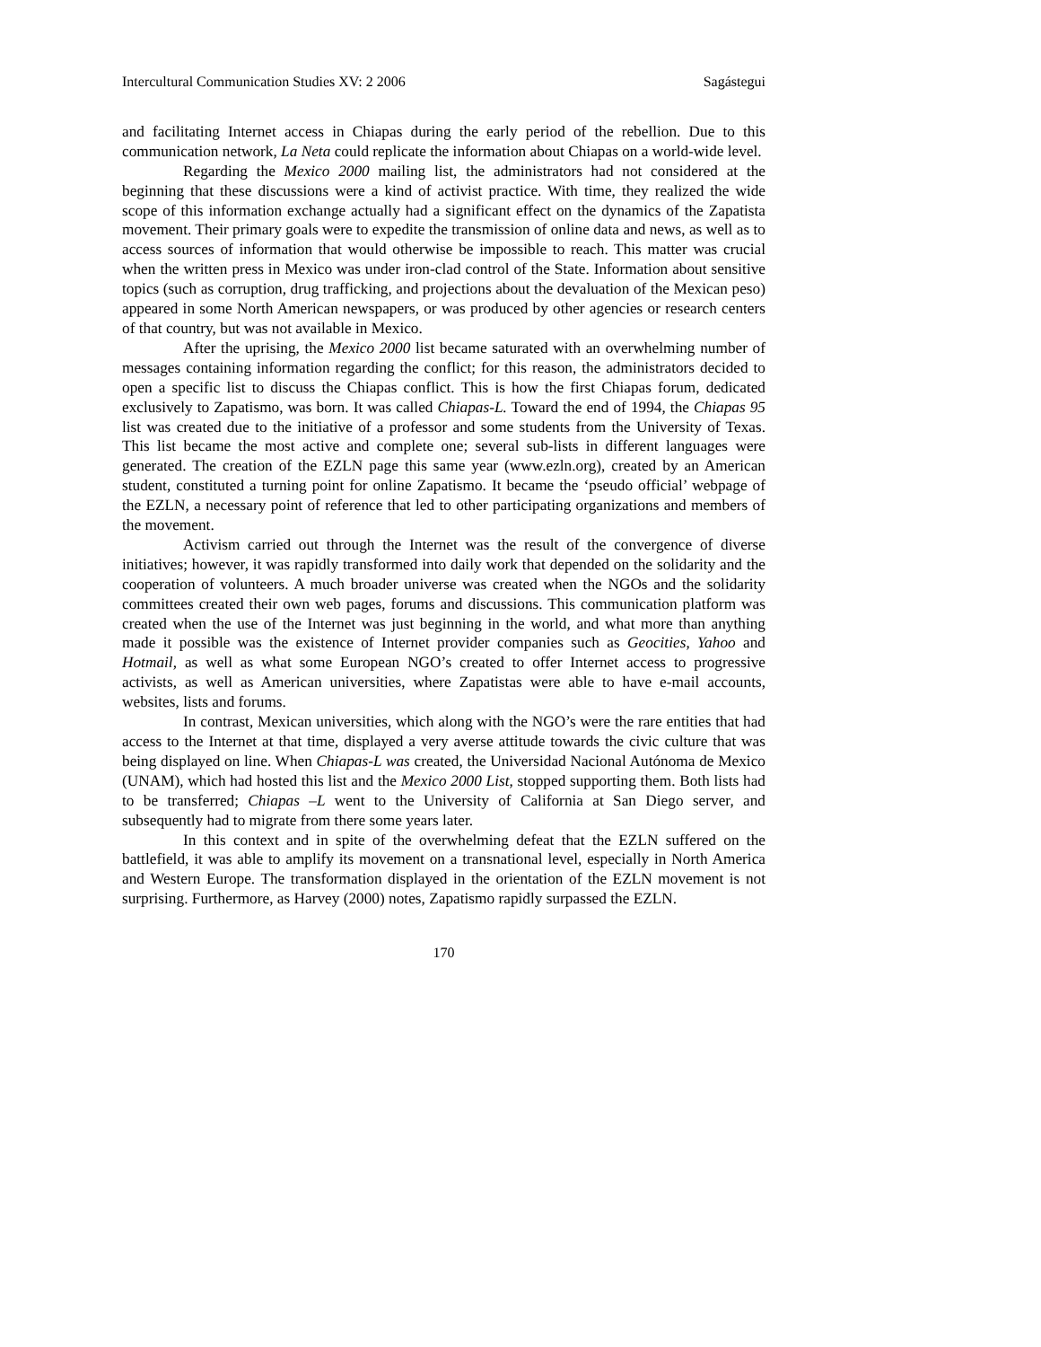Intercultural Communication Studies XV: 2 2006 Sagástegui
and facilitating Internet access in Chiapas during the early period of the rebellion. Due to this communication network, La Neta could replicate the information about Chiapas on a world-wide level.
Regarding the Mexico 2000 mailing list, the administrators had not considered at the beginning that these discussions were a kind of activist practice. With time, they realized the wide scope of this information exchange actually had a significant effect on the dynamics of the Zapatista movement. Their primary goals were to expedite the transmission of online data and news, as well as to access sources of information that would otherwise be impossible to reach. This matter was crucial when the written press in Mexico was under iron-clad control of the State. Information about sensitive topics (such as corruption, drug trafficking, and projections about the devaluation of the Mexican peso) appeared in some North American newspapers, or was produced by other agencies or research centers of that country, but was not available in Mexico.
After the uprising, the Mexico 2000 list became saturated with an overwhelming number of messages containing information regarding the conflict; for this reason, the administrators decided to open a specific list to discuss the Chiapas conflict. This is how the first Chiapas forum, dedicated exclusively to Zapatismo, was born. It was called Chiapas-L. Toward the end of 1994, the Chiapas 95 list was created due to the initiative of a professor and some students from the University of Texas. This list became the most active and complete one; several sub-lists in different languages were generated. The creation of the EZLN page this same year (www.ezln.org), created by an American student, constituted a turning point for online Zapatismo. It became the ‘pseudo official’ webpage of the EZLN, a necessary point of reference that led to other participating organizations and members of the movement.
Activism carried out through the Internet was the result of the convergence of diverse initiatives; however, it was rapidly transformed into daily work that depended on the solidarity and the cooperation of volunteers. A much broader universe was created when the NGOs and the solidarity committees created their own web pages, forums and discussions. This communication platform was created when the use of the Internet was just beginning in the world, and what more than anything made it possible was the existence of Internet provider companies such as Geocities, Yahoo and Hotmail, as well as what some European NGO’s created to offer Internet access to progressive activists, as well as American universities, where Zapatistas were able to have e-mail accounts, websites, lists and forums.
In contrast, Mexican universities, which along with the NGO’s were the rare entities that had access to the Internet at that time, displayed a very averse attitude towards the civic culture that was being displayed on line. When Chiapas-L was created, the Universidad Nacional Autónoma de Mexico (UNAM), which had hosted this list and the Mexico 2000 List, stopped supporting them. Both lists had to be transferred; Chiapas –L went to the University of California at San Diego server, and subsequently had to migrate from there some years later.
In this context and in spite of the overwhelming defeat that the EZLN suffered on the battlefield, it was able to amplify its movement on a transnational level, especially in North America and Western Europe. The transformation displayed in the orientation of the EZLN movement is not surprising. Furthermore, as Harvey (2000) notes, Zapatismo rapidly surpassed the EZLN.
170